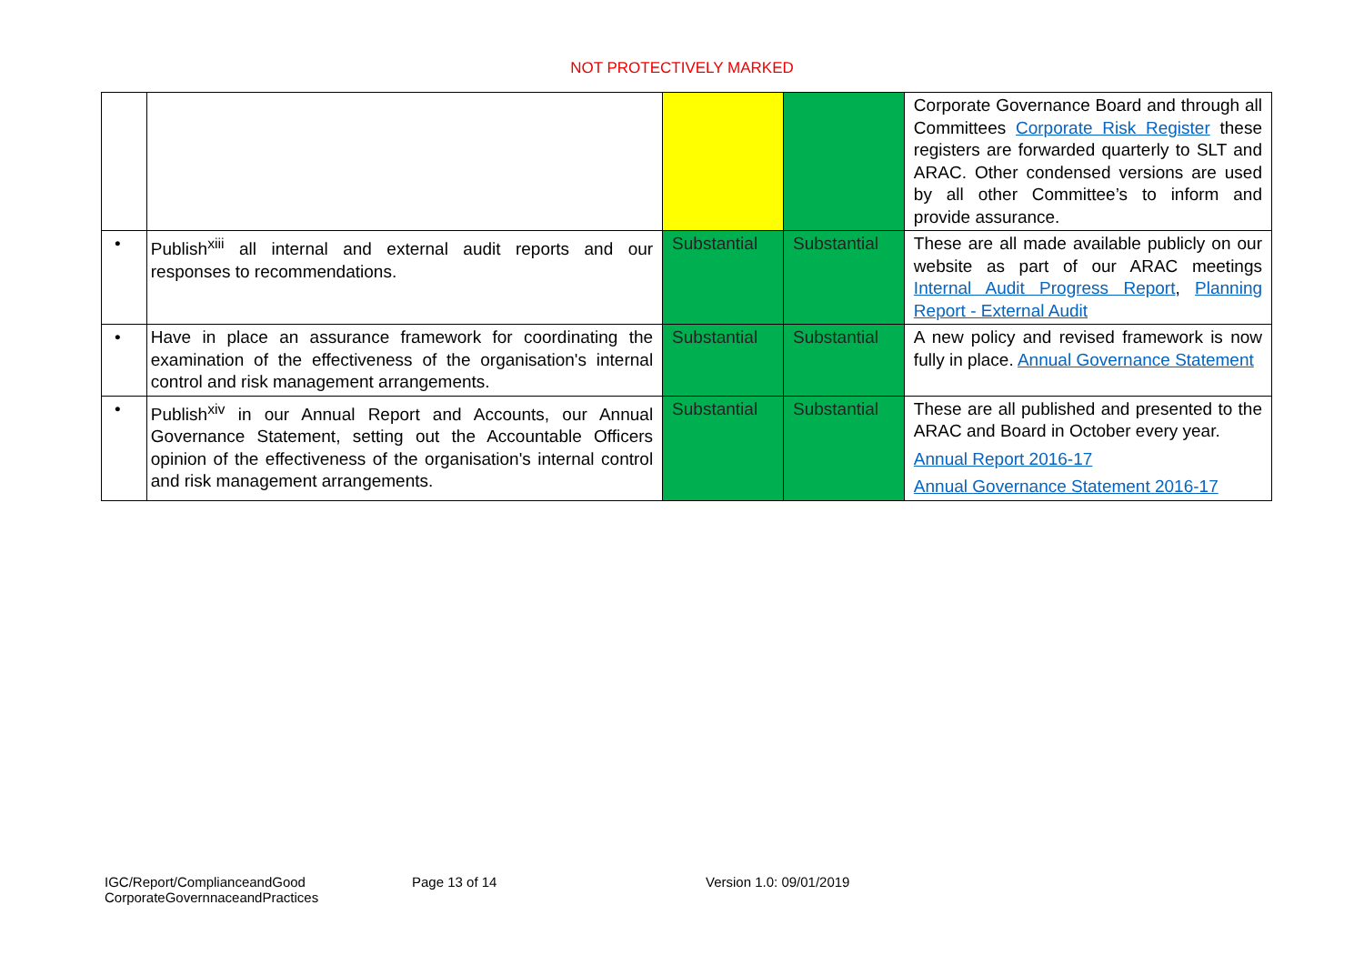NOT PROTECTIVELY MARKED
| | | | | Corporate Governance Board and through all Committees Corporate Risk Register these registers are forwarded quarterly to SLT and ARAC. Other condensed versions are used by all other Committee’s to inform and provide assurance. |
| • | Publish<sup>xiii</sup> all internal and external audit reports and our responses to recommendations. | Substantial | Substantial | These are all made available publicly on our website as part of our ARAC meetings Internal Audit Progress Report , Planning Report - External Audit |
| • | Have in place an assurance framework for coordinating the examination of the effectiveness of the organisation's internal control and risk management arrangements. | Substantial | Substantial | A new policy and revised framework is now fully in place. Annual Governance Statement |
| • | Publish<sup>xiv</sup> in our Annual Report and Accounts, our Annual Governance Statement, setting out the Accountable Officers opinion of the effectiveness of the organisation's internal control and risk management arrangements. | Substantial | Substantial | These are all published and presented to the ARAC and Board in October every year. Annual Report 2016-17 Annual Governance Statement 2016-17 |
IGC/Report/ComplianceandGood CorporateGovernnaceandPractices
Page 13 of 14 Version 1.0: 09/01/2019